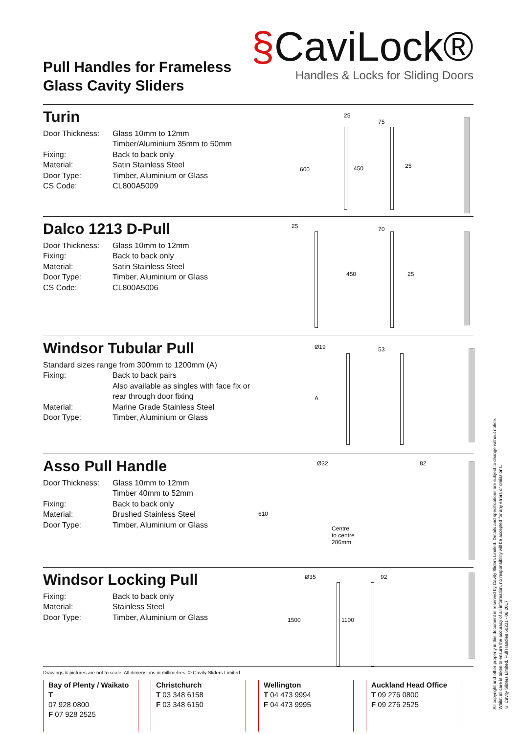Pull Handles for Frameless
Glass Cavity Sliders
§CaviLock®
Handles & Locks for Sliding Doors
Turin
Door Thickness: Glass 10mm to 12mm
Timber/Aluminium 35mm to 50mm
Fixing: Back to back only
Material: Satin Stainless Steel
Door Type: Timber, Aluminium or Glass
CS Code: CL800A5009
25
75
600 450 25
Dalco 1213 D-Pull
Door Thickness: Glass 10mm to 12mm
Fixing: Back to back only
Material: Satin Stainless Steel
Door Type: Timber, Aluminium or Glass
CS Code: CL800A5006
25 70
450 25
Windsor Tubular Pull
Standard sizes range from 300mm to 1200mm (A)
Fixing: Back to back pairs
Also available as singles with face fix or rear through door fixing
Material: Marine Grade Stainless Steel
Door Type: Timber, Aluminium or Glass
Ø19 53
A
Asso Pull Handle
Door Thickness: Glass 10mm to 12mm
Timber 40mm to 52mm
Fixing: Back to back only
Material: Brushed Stainless Steel
Door Type: Timber, Aluminium or Glass
Ø32 82
610
Centre
to centre
286mm
Windsor Locking Pull
Fixing: Back to back only
Material: Stainless Steel
Door Type: Timber, Aluminium or Glass
Ø35 92
1500 1100
Drawings & pictures are not to scale. All dimensions in millimetres. © Cavity Sliders Limited.
Bay of Plenty / Waikato
T
07 928 0800
F 07 928 2525
Christchurch
T 03 348 6158
F 03 348 6150
Wellington
T 04 473 9994
F 04 473 9995
Auckland Head Office
T 09 276 0800
F 09 276 2525
All copyright and other property in this document is reserved by Cavity Sliders Limited. Details and specifications are subject to change without notice.
Whilst all care is taken to ensure the accuracy of all information, no responsibility will be accepted for any errors or omissions.
© Cavity Sliders Limited. Pull Handles 60231 - 08.2017